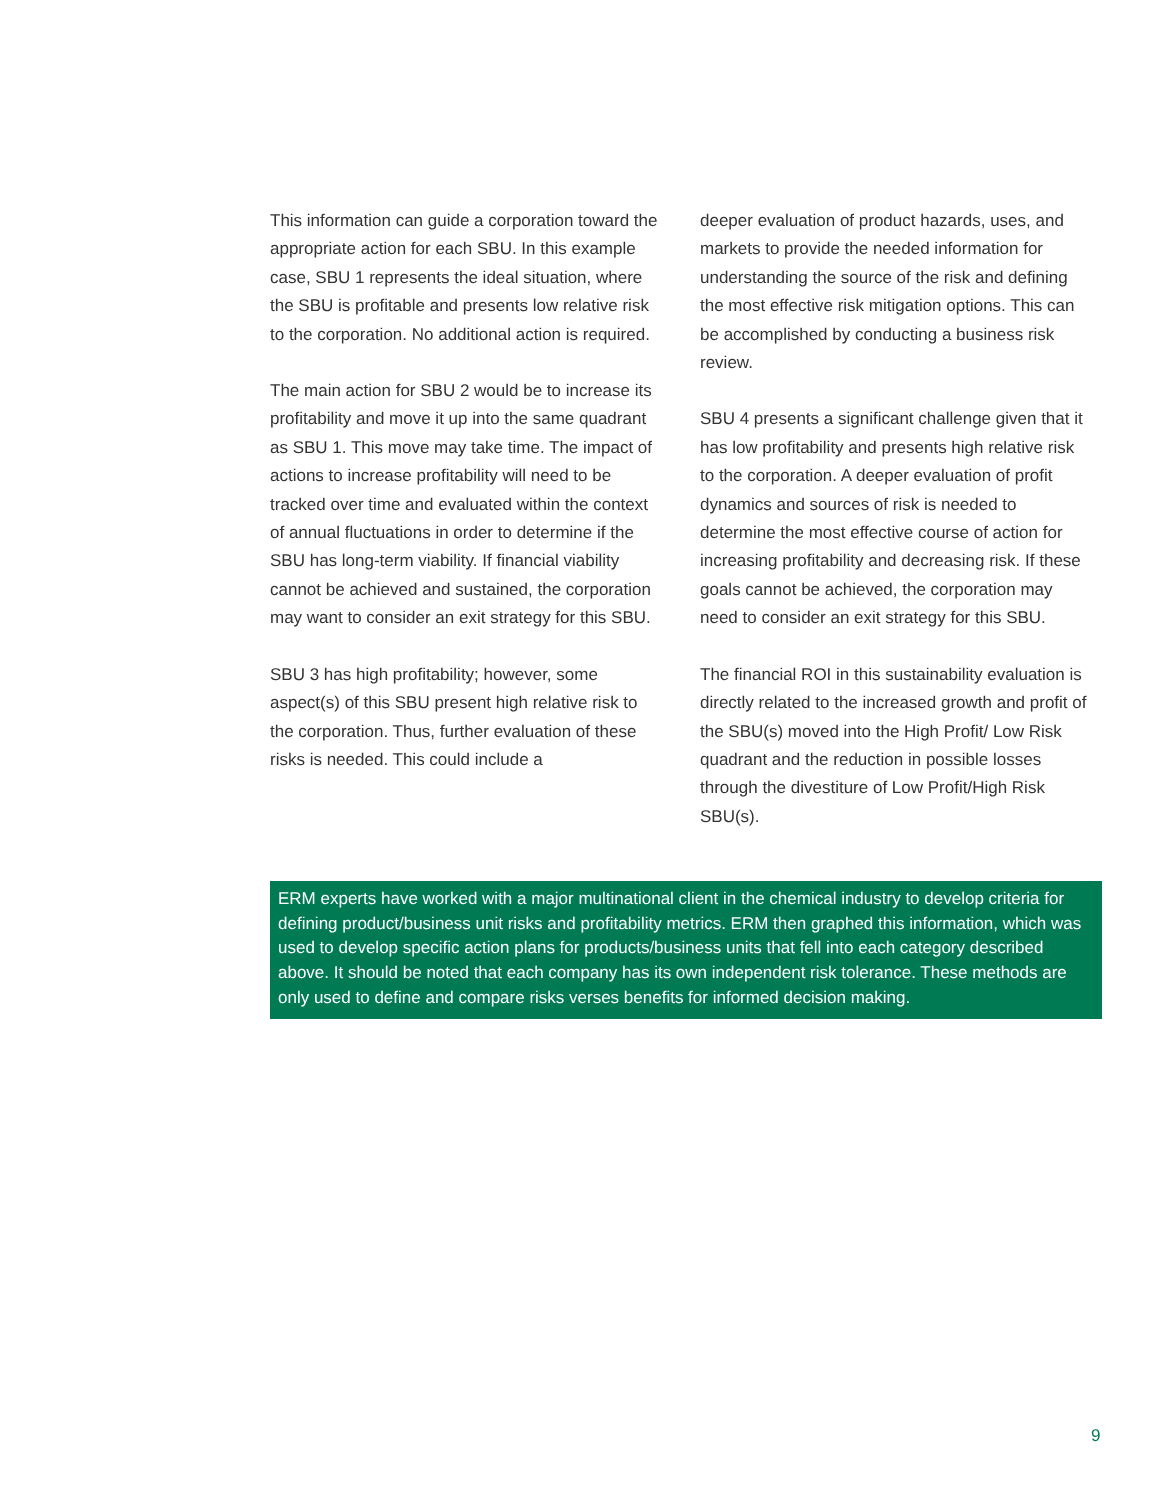This information can guide a corporation toward the appropriate action for each SBU. In this example case, SBU 1 represents the ideal situation, where the SBU is profitable and presents low relative risk to the corporation. No additional action is required.
The main action for SBU 2 would be to increase its profitability and move it up into the same quadrant as SBU 1. This move may take time. The impact of actions to increase profitability will need to be tracked over time and evaluated within the context of annual fluctuations in order to determine if the SBU has long-term viability. If financial viability cannot be achieved and sustained, the corporation may want to consider an exit strategy for this SBU.
SBU 3 has high profitability; however, some aspect(s) of this SBU present high relative risk to the corporation. Thus, further evaluation of these risks is needed. This could include a
deeper evaluation of product hazards, uses, and markets to provide the needed information for understanding the source of the risk and defining the most effective risk mitigation options. This can be accomplished by conducting a business risk review.
SBU 4 presents a significant challenge given that it has low profitability and presents high relative risk to the corporation. A deeper evaluation of profit dynamics and sources of risk is needed to determine the most effective course of action for increasing profitability and decreasing risk. If these goals cannot be achieved, the corporation may need to consider an exit strategy for this SBU.
The financial ROI in this sustainability evaluation is directly related to the increased growth and profit of the SBU(s) moved into the High Profit/ Low Risk quadrant and the reduction in possible losses through the divestiture of Low Profit/High Risk SBU(s).
ERM experts have worked with a major multinational client in the chemical industry to develop criteria for defining product/business unit risks and profitability metrics. ERM then graphed this information, which was used to develop specific action plans for products/business units that fell into each category described above. It should be noted that each company has its own independent risk tolerance. These methods are only used to define and compare risks verses benefits for informed decision making.
9